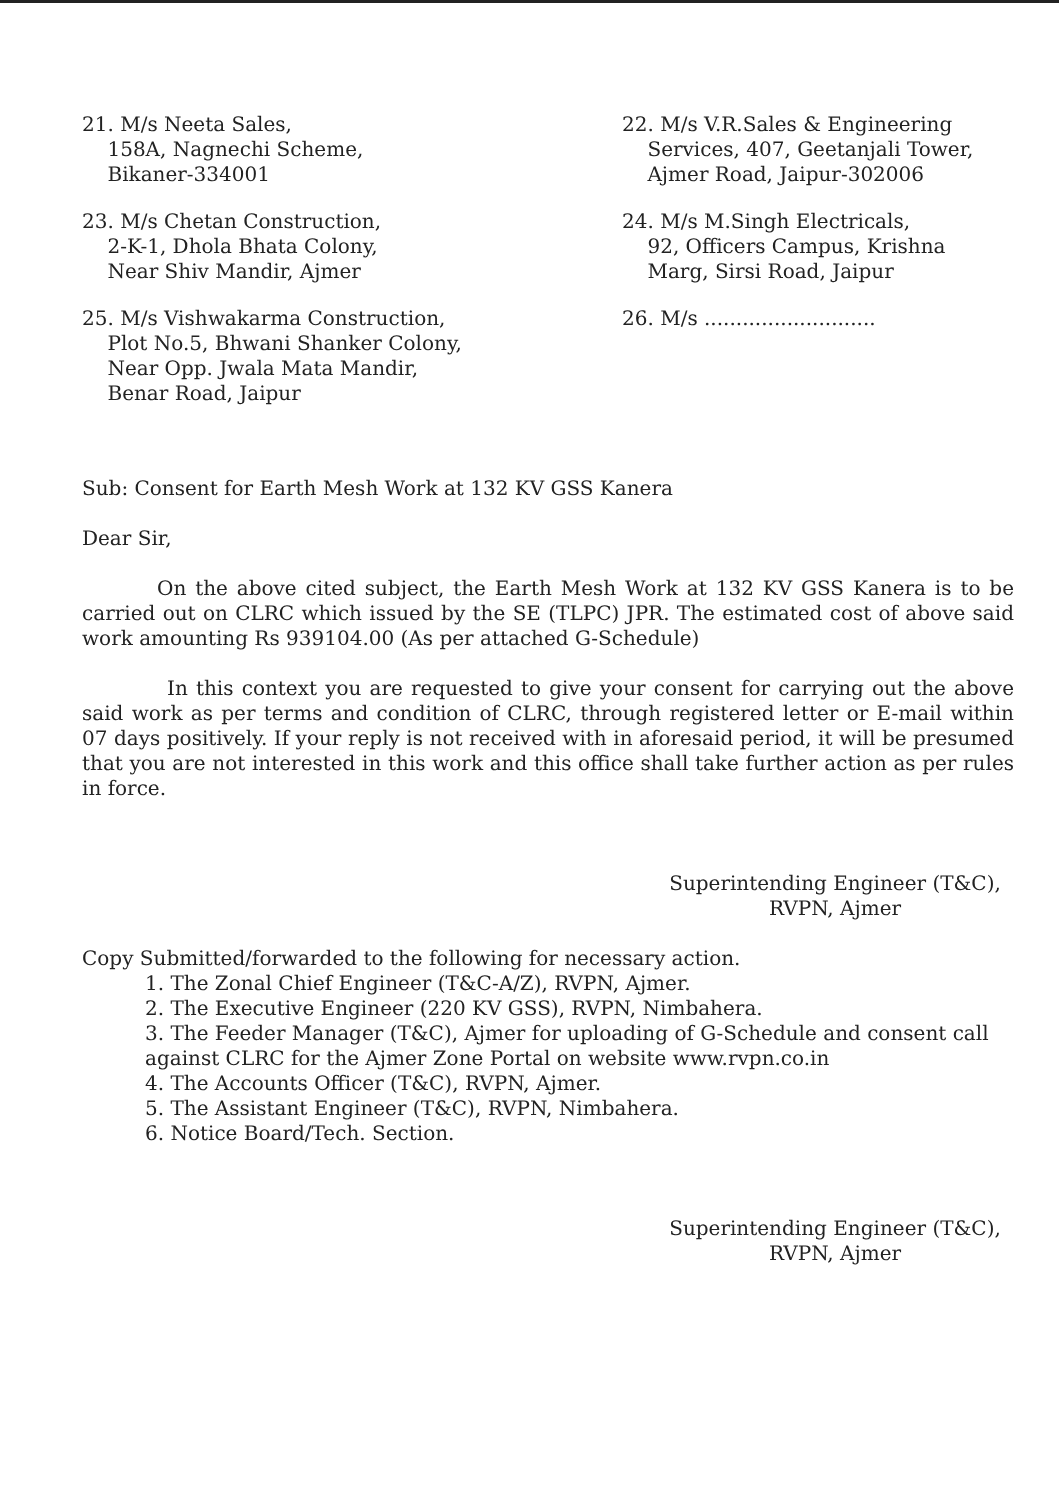21. M/s Neeta Sales,
158A, Nagnechi Scheme,
Bikaner-334001
22. M/s V.R.Sales & Engineering
Services, 407, Geetanjali Tower,
Ajmer Road, Jaipur-302006
23. M/s Chetan Construction,
2-K-1, Dhola Bhata Colony,
Near Shiv Mandir, Ajmer
24. M/s M.Singh Electricals,
92, Officers Campus, Krishna
Marg, Sirsi Road, Jaipur
25. M/s Vishwakarma Construction,
Plot No.5, Bhwani Shanker Colony,
Near Opp. Jwala Mata Mandir,
Benar Road, Jaipur
26. M/s ...........................
Sub: Consent for Earth Mesh Work at 132 KV GSS Kanera
Dear Sir,
On the above cited subject, the Earth Mesh Work at 132 KV GSS Kanera is to be carried out on CLRC which issued by the SE (TLPC) JPR. The estimated cost of above said work amounting Rs 939104.00 (As per attached G-Schedule)
In this context you are requested to give your consent for carrying out the above said work as per terms and condition of CLRC, through registered letter or E-mail within 07 days positively. If your reply is not received with in aforesaid period, it will be presumed that you are not interested in this work and this office shall take further action as per rules in force.
Superintending Engineer (T&C),
RVPN, Ajmer
Copy Submitted/forwarded to the following for necessary action.
1. The Zonal Chief Engineer (T&C-A/Z), RVPN, Ajmer.
2. The Executive Engineer (220 KV GSS), RVPN, Nimbahera.
3. The Feeder Manager (T&C), Ajmer for uploading of G-Schedule and consent call against CLRC for the Ajmer Zone Portal on website www.rvpn.co.in
4. The Accounts Officer (T&C), RVPN, Ajmer.
5. The Assistant Engineer (T&C), RVPN, Nimbahera.
6. Notice Board/Tech. Section.
Superintending Engineer (T&C),
RVPN, Ajmer